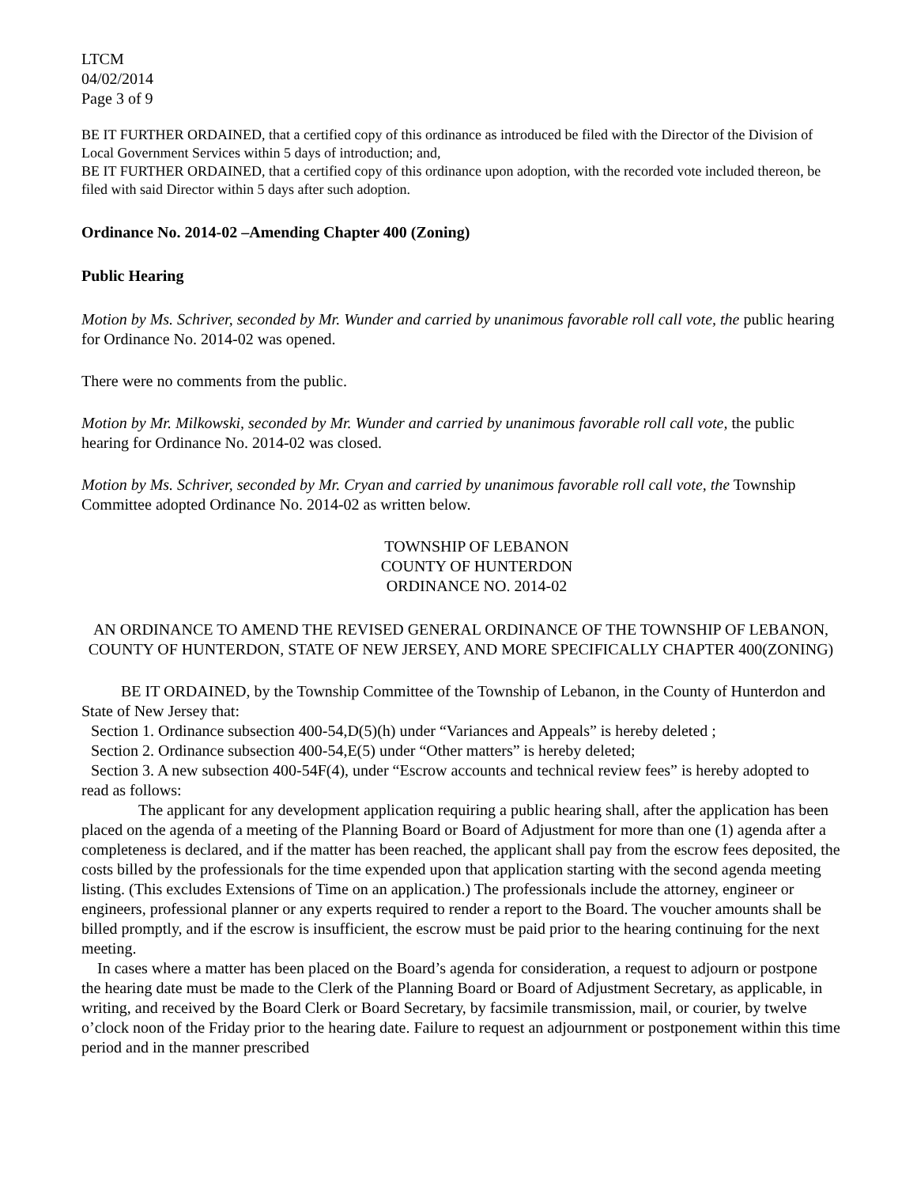LTCM
04/02/2014
Page 3 of 9
BE IT FURTHER ORDAINED, that a certified copy of this ordinance as introduced be filed with the Director of the Division of Local Government Services within 5 days of introduction; and,
BE IT FURTHER ORDAINED, that a certified copy of this ordinance upon adoption, with the recorded vote included thereon, be filed with said Director within 5 days after such adoption.
Ordinance No. 2014-02 –Amending Chapter 400 (Zoning)
Public Hearing
Motion by Ms. Schriver, seconded by Mr. Wunder and carried by unanimous favorable roll call vote, the public hearing for Ordinance No. 2014-02 was opened.
There were no comments from the public.
Motion by Mr. Milkowski, seconded by Mr. Wunder and carried by unanimous favorable roll call vote, the public hearing for Ordinance No. 2014-02 was closed.
Motion by Ms. Schriver, seconded by Mr. Cryan and carried by unanimous favorable roll call vote, the Township Committee adopted Ordinance No. 2014-02 as written below.
TOWNSHIP OF LEBANON
COUNTY OF HUNTERDON
ORDINANCE NO. 2014-02
AN ORDINANCE TO AMEND THE REVISED GENERAL ORDINANCE OF THE TOWNSHIP OF LEBANON, COUNTY OF HUNTERDON, STATE OF NEW JERSEY, AND MORE SPECIFICALLY CHAPTER 400(ZONING)
BE IT ORDAINED, by the Township Committee of the Township of Lebanon, in the County of Hunterdon and State of New Jersey that:
Section 1. Ordinance subsection 400-54,D(5)(h) under “Variances and Appeals” is hereby deleted ;
Section 2. Ordinance subsection 400-54,E(5) under “Other matters” is hereby deleted;
Section 3. A new subsection 400-54F(4), under “Escrow accounts and technical review fees” is hereby adopted to read as follows:
The applicant for any development application requiring a public hearing shall, after the application has been placed on the agenda of a meeting of the Planning Board or Board of Adjustment for more than one (1) agenda after a completeness is declared, and if the matter has been reached, the applicant shall pay from the escrow fees deposited, the costs billed by the professionals for the time expended upon that application starting with the second agenda meeting listing. (This excludes Extensions of Time on an application.) The professionals include the attorney, engineer or engineers, professional planner or any experts required to render a report to the Board. The voucher amounts shall be billed promptly, and if the escrow is insufficient, the escrow must be paid prior to the hearing continuing for the next meeting.
In cases where a matter has been placed on the Board’s agenda for consideration, a request to adjourn or postpone the hearing date must be made to the Clerk of the Planning Board or Board of Adjustment Secretary, as applicable, in writing, and received by the Board Clerk or Board Secretary, by facsimile transmission, mail, or courier, by twelve o’clock noon of the Friday prior to the hearing date. Failure to request an adjournment or postponement within this time period and in the manner prescribed